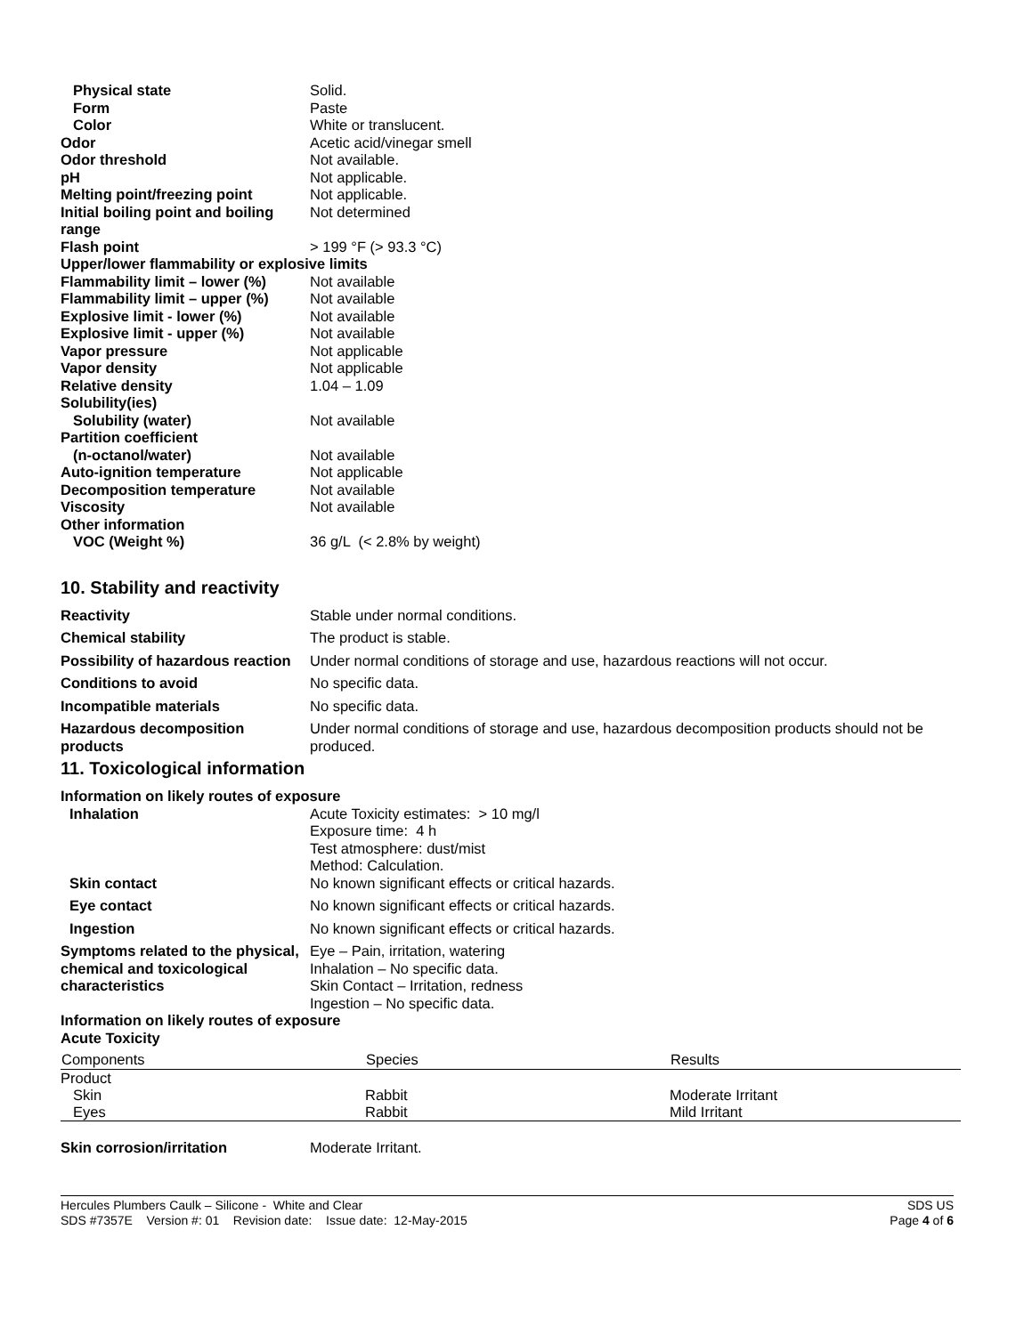Physical state Solid.
Form Paste
Color White or translucent.
Odor Acetic acid/vinegar smell
Odor threshold Not available.
pH Not applicable.
Melting point/freezing point Not applicable.
Initial boiling point and boiling range
Not determined
Flash point > 199 °F (> 93.3 °C)
Upper/lower flammability or explosive limits
Flammability limit – lower (%)
Not available
Flammability limit – upper (%)
Not available
Explosive limit - lower (%) Not available
Explosive limit - upper (%) Not available
Vapor pressure Not applicable
Vapor density Not applicable
Relative density 1.04 – 1.09
Solubility(ies)
Solubility (water) Not available
Partition coefficient
(n-octanol/water) Not available
Auto-ignition temperature Not applicable
Decomposition temperature Not available
Viscosity Not available
Other information
VOC (Weight %) 36 g/L (< 2.8% by weight)
10. Stability and reactivity
Reactivity Stable under normal conditions.
Chemical stability The product is stable.
Possibility of hazardous reaction
Under normal conditions of storage and use, hazardous reactions will not occur.
Conditions to avoid No specific data.
Incompatible materials No specific data.
Hazardous decomposition products
Under normal conditions of storage and use, hazardous decomposition products should not be produced.
11. Toxicological information
Information on likely routes of exposure
Inhalation Acute Toxicity estimates: > 10 mg/l
Exposure time: 4 h
Test atmosphere: dust/mist
Method: Calculation.
Skin contact No known significant effects or critical hazards.
Eye contact No known significant effects or critical hazards.
Ingestion No known significant effects or critical hazards.
Symptoms related to the physical, chemical and toxicological characteristics
Eye – Pain, irritation, watering
Inhalation – No specific data.
Skin Contact – Irritation, redness
Ingestion – No specific data.
Information on likely routes of exposure
Acute Toxicity
| Components | Species | Results |
| --- | --- | --- |
| Product | | |
| Skin | Rabbit | Moderate Irritant |
| Eyes | Rabbit | Mild Irritant |
Skin corrosion/irritation Moderate Irritant.
Hercules Plumbers Caulk – Silicone - White and Clear
SDS #7357E Version #: 01 Revision date: Issue date: 12-May-2015
SDS US
Page 4 of 6